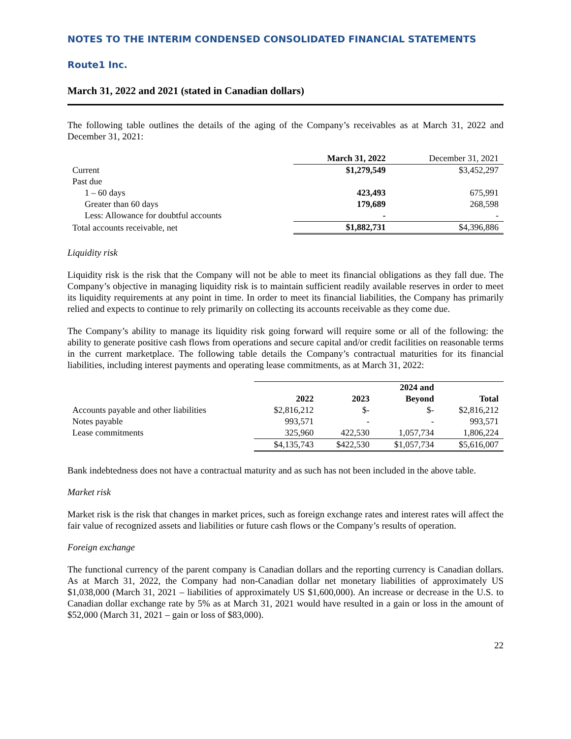NOTES TO THE INTERIM CONDENSED CONSOLIDATED FINANCIAL STATEMENTS
Route1 Inc.
March 31, 2022 and 2021 (stated in Canadian dollars)
The following table outlines the details of the aging of the Company’s receivables as at March 31, 2022 and December 31, 2021:
| | March 31, 2022 | December 31, 2021 |
| --- | --- | --- |
| Current | $1,279,549 | $3,452,297 |
| Past due | | |
| 1 – 60 days | 423,493 | 675,991 |
| Greater than 60 days | 179,689 | 268,598 |
| Less: Allowance for doubtful accounts | - | - |
| Total accounts receivable, net | $1,882,731 | $4,396,886 |
Liquidity risk
Liquidity risk is the risk that the Company will not be able to meet its financial obligations as they fall due. The Company’s objective in managing liquidity risk is to maintain sufficient readily available reserves in order to meet its liquidity requirements at any point in time. In order to meet its financial liabilities, the Company has primarily relied and expects to continue to rely primarily on collecting its accounts receivable as they come due.
The Company’s ability to manage its liquidity risk going forward will require some or all of the following: the ability to generate positive cash flows from operations and secure capital and/or credit facilities on reasonable terms in the current marketplace. The following table details the Company’s contractual maturities for its financial liabilities, including interest payments and operating lease commitments, as at March 31, 2022:
| | | | 2024 and | |
| --- | --- | --- | --- | --- |
| | 2022 | 2023 | Beyond | Total |
| Accounts payable and other liabilities | $2,816,212 | $- | $- | $2,816,212 |
| Notes payable | 993,571 | - | - | 993,571 |
| Lease commitments | 325,960 | 422,530 | 1,057,734 | 1,806,224 |
| | $4,135,743 | $422,530 | $1,057,734 | $5,616,007 |
Bank indebtedness does not have a contractual maturity and as such has not been included in the above table.
Market risk
Market risk is the risk that changes in market prices, such as foreign exchange rates and interest rates will affect the fair value of recognized assets and liabilities or future cash flows or the Company’s results of operation.
Foreign exchange
The functional currency of the parent company is Canadian dollars and the reporting currency is Canadian dollars. As at March 31, 2022, the Company had non-Canadian dollar net monetary liabilities of approximately US $1,038,000 (March 31, 2021 – liabilities of approximately US $1,600,000). An increase or decrease in the U.S. to Canadian dollar exchange rate by 5% as at March 31, 2021 would have resulted in a gain or loss in the amount of $52,000 (March 31, 2021 – gain or loss of $83,000).
22